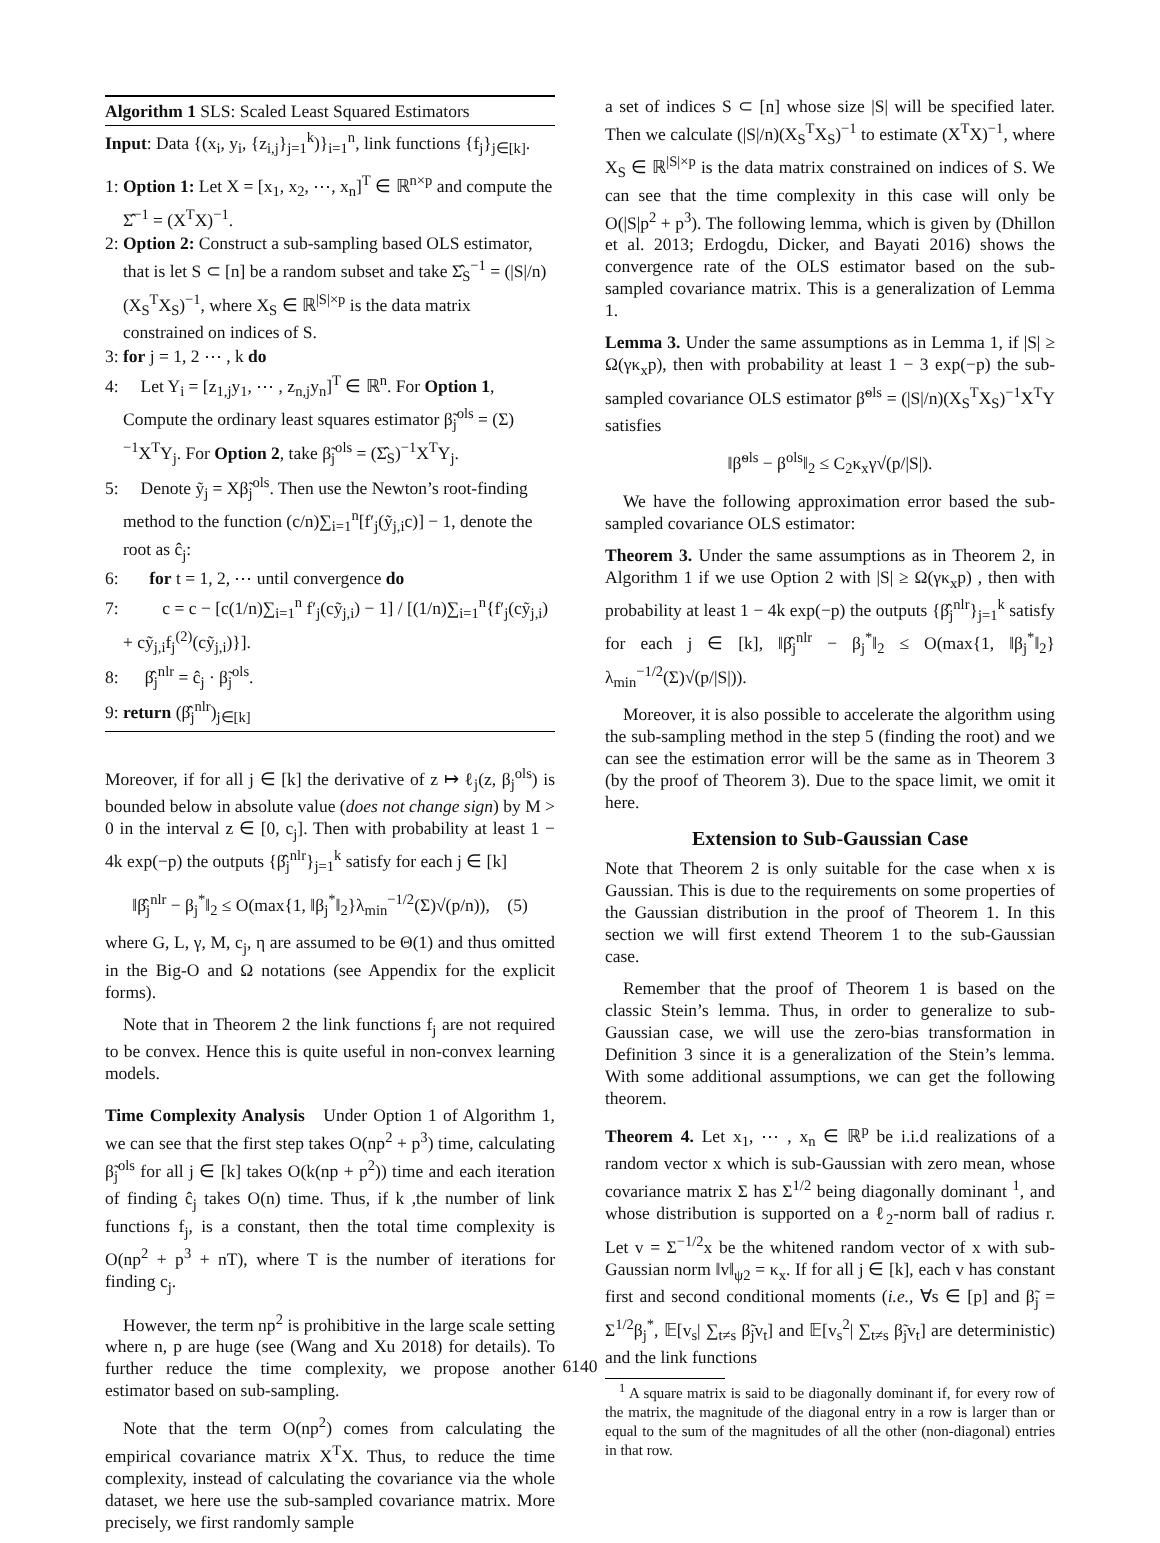Algorithm 1 SLS: Scaled Least Squared Estimators
Input: Data {(x<sub>i</sub>, y<sub>i</sub>, {z<sub>i,j</sub>}<sub>j=1</sub><sup>k</sup>)}<sub>i=1</sub><sup>n</sup>, link functions {f<sub>j</sub>}<sub>j∈[k]</sub>.
1: Option 1: Let X = [x<sub>1</sub>, x<sub>2</sub>, ⋯, x<sub>n</sub>]<sup>T</sup> ∈ ℝ<sup>n×p</sup> and compute the Σ̂<sup>−1</sup> = (X<sup>T</sup>X)<sup>−1</sup>.
2: Option 2: Construct a sub-sampling based OLS estimator, that is let S ⊂ [n] be a random subset and take Σ̂<sub>S</sub><sup>−1</sup> = (|S|/n)(X<sub>S</sub><sup>T</sup>X<sub>S</sub>)<sup>−1</sup>, where X<sub>S</sub> ∈ ℝ<sup>|S|×p</sup> is the data matrix constrained on indices of S.
3: for j = 1, 2 ⋯ , k do
4: Let Y<sub>i</sub> = [z<sub>1,j</sub>y<sub>1</sub>, ⋯ , z<sub>n,j</sub>y<sub>n</sub>]<sup>T</sup> ∈ ℝ<sup>n</sup>. For Option 1, Compute the ordinary least squares estimator β̃<sub>j</sub><sup>ols</sup> = (Σ)<sup>−1</sup>X<sup>T</sup>Y<sub>j</sub>. For Option 2, take β̃<sub>j</sub><sup>ols</sup> = (Σ̂<sub>S</sub>)<sup>−1</sup>X<sup>T</sup>Y<sub>j</sub>.
5: Denote ỹ<sub>j</sub> = Xβ̃<sub>j</sub><sup>ols</sup>. Then use the Newton’s root-finding method to the function (c/n)∑<sub>i=1</sub><sup>n</sup>[f′<sub>j</sub>(ỹ<sub>j,i</sub>c)] − 1, denote the root as ĉ<sub>j</sub>:
6: for t = 1, 2, ⋯ until convergence do
7: c = c − [c(1/n)∑<sub>i=1</sub><sup>n</sup> f′<sub>j</sub>(cỹ<sub>j,i</sub>) − 1] / [(1/n)∑<sub>i=1</sub><sup>n</sup>{f′<sub>j</sub>(cỹ<sub>j,i</sub>) + cỹ<sub>j,i</sub>f<sub>j</sub><sup>(2)</sup>(cỹ<sub>j,i</sub>)}].
8: β̂<sub>j</sub><sup>nlr</sup> = ĉ<sub>j</sub> · β̃<sub>j</sub><sup>ols</sup>.
9: return (β̂<sub>j</sub><sup>nlr</sup>)<sub>j∈[k]</sub>
Moreover, if for all j ∈ [k] the derivative of z ↦ ℓ<sub>j</sub>(z, β<sub>j</sub><sup>ols</sup>) is bounded below in absolute value (does not change sign) by M > 0 in the interval z ∈ [0, c<sub>j</sub>]. Then with probability at least 1 − 4k exp(−p) the outputs {β̂<sub>j</sub><sup>nlr</sup>}<sub>j=1</sub><sup>k</sup> satisfy for each j ∈ [k]
‖β̂<sub>j</sub><sup>nlr</sup> − β<sub>j</sub><sup>*</sup>‖<sub>2</sub> ≤ O(max{1, ‖β<sub>j</sub><sup>*</sup>‖<sub>2</sub>}λ<sub>min</sub><sup>−1/2</sup>(Σ)√(p/n)), (5)
where G, L, γ, M, c<sub>j</sub>, η are assumed to be Θ(1) and thus omitted in the Big-O and Ω notations (see Appendix for the explicit forms).
Note that in Theorem 2 the link functions f<sub>j</sub> are not required to be convex. Hence this is quite useful in non-convex learning models.
Time Complexity Analysis Under Option 1 of Algorithm 1, we can see that the first step takes O(np<sup>2</sup> + p<sup>3</sup>) time, calculating β̃<sub>j</sub><sup>ols</sup> for all j ∈ [k] takes O(k(np + p<sup>2</sup>)) time and each iteration of finding ĉ<sub>j</sub> takes O(n) time. Thus, if k ,the number of link functions f<sub>j</sub>, is a constant, then the total time complexity is O(np<sup>2</sup> + p<sup>3</sup> + nT), where T is the number of iterations for finding c<sub>j</sub>.
However, the term np<sup>2</sup> is prohibitive in the large scale setting where n, p are huge (see (Wang and Xu 2018) for details). To further reduce the time complexity, we propose another estimator based on sub-sampling.
Note that the term O(np<sup>2</sup>) comes from calculating the empirical covariance matrix X<sup>T</sup>X. Thus, to reduce the time complexity, instead of calculating the covariance via the whole dataset, we here use the sub-sampled covariance matrix. More precisely, we first randomly sample
a set of indices S ⊂ [n] whose size |S| will be specified later. Then we calculate (|S|/n)(X<sub>S</sub><sup>T</sup>X<sub>S</sub>)<sup>−1</sup> to estimate (X<sup>T</sup>X)<sup>−1</sup>, where X<sub>S</sub> ∈ ℝ<sup>|S|×p</sup> is the data matrix constrained on indices of S. We can see that the time complexity in this case will only be O(|S|p<sup>2</sup> + p<sup>3</sup>). The following lemma, which is given by (Dhillon et al. 2013; Erdogdu, Dicker, and Bayati 2016) shows the convergence rate of the OLS estimator based on the sub-sampled covariance matrix. This is a generalization of Lemma 1.
Lemma 3. Under the same assumptions as in Lemma 1, if |S| ≥ Ω(γκ<sub>x</sub>p), then with probability at least 1 − 3 exp(−p) the sub-sampled covariance OLS estimator β̃<sup>ols</sup> = (|S|/n)(X<sub>S</sub><sup>T</sup>X<sub>S</sub>)<sup>−1</sup>X<sup>T</sup>Y satisfies
‖β̃<sup>ols</sup> − β<sup>ols</sup>‖<sub>2</sub> ≤ C<sub>2</sub>κ<sub>x</sub>γ√(p/|S|).
We have the following approximation error based the sub-sampled covariance OLS estimator:
Theorem 3. Under the same assumptions as in Theorem 2, in Algorithm 1 if we use Option 2 with |S| ≥ Ω(γκ<sub>x</sub>p) , then with probability at least 1 − 4k exp(−p) the outputs {β̂<sub>j</sub><sup>nlr</sup>}<sub>j=1</sub><sup>k</sup> satisfy for each j ∈ [k], ‖β̂<sub>j</sub><sup>nlr</sup> − β<sub>j</sub><sup>*</sup>‖<sub>2</sub> ≤ O(max{1, ‖β<sub>j</sub><sup>*</sup>‖<sub>2</sub>}λ<sub>min</sub><sup>−1/2</sup>(Σ)√(p/|S|)).
Moreover, it is also possible to accelerate the algorithm using the sub-sampling method in the step 5 (finding the root) and we can see the estimation error will be the same as in Theorem 3 (by the proof of Theorem 3). Due to the space limit, we omit it here.
Extension to Sub-Gaussian Case
Note that Theorem 2 is only suitable for the case when x is Gaussian. This is due to the requirements on some properties of the Gaussian distribution in the proof of Theorem 1. In this section we will first extend Theorem 1 to the sub-Gaussian case.
Remember that the proof of Theorem 1 is based on the classic Stein’s lemma. Thus, in order to generalize to sub-Gaussian case, we will use the zero-bias transformation in Definition 3 since it is a generalization of the Stein’s lemma. With some additional assumptions, we can get the following theorem.
Theorem 4. Let x<sub>1</sub>, ⋯ , x<sub>n</sub> ∈ ℝ<sup>p</sup> be i.i.d realizations of a random vector x which is sub-Gaussian with zero mean, whose covariance matrix Σ has Σ<sup>1/2</sup> being diagonally dominant <sup>1</sup>, and whose distribution is supported on a ℓ<sub>2</sub>-norm ball of radius r. Let v = Σ<sup>−1/2</sup>x be the whitened random vector of x with sub-Gaussian norm ‖v‖<sub>ψ2</sub> = κ<sub>x</sub>. If for all j ∈ [k], each v has constant first and second conditional moments (i.e., ∀s ∈ [p] and β̃<sub>j</sub> = Σ<sup>1/2</sup>β<sub>j</sub><sup>*</sup>, 𝔼[v<sub>s</sub>| ∑<sub>t≠s</sub> β̃<sub>j</sub>v<sub>t</sub>] and 𝔼[v<sub>s</sub><sup>2</sup>| ∑<sub>t≠s</sub> β̃<sub>j</sub>v<sub>t</sub>] are deterministic) and the link functions
<sup>1</sup> A square matrix is said to be diagonally dominant if, for every row of the matrix, the magnitude of the diagonal entry in a row is larger than or equal to the sum of the magnitudes of all the other (non-diagonal) entries in that row.
6140